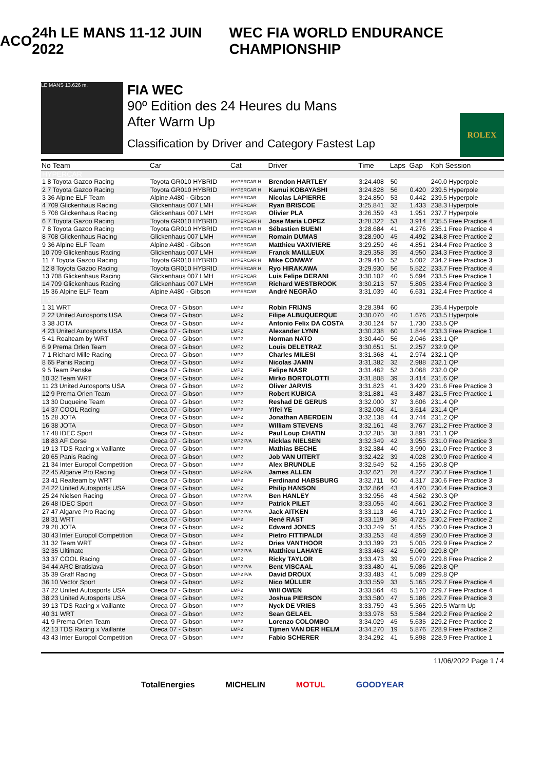ACO 24h LE MANS 11-12 JUIN 2022 WEC FIA WORLD ENDURANCE CHAMPIONSHIP
LE MANS 13.626 m.
FIA WEC
90º Edition des 24 Heures du Mans
After Warm Up
Classification by Driver and Category Fastest Lap
ROLEX
| No Team | Car | Cat | Driver | Time | Laps | Gap | Kph Session |
| --- | --- | --- | --- | --- | --- | --- | --- |
| HYPERCAR | | | | | | | |
| 1 8 Toyota Gazoo Racing | Toyota GR010 HYBRID | HYPERCAR H | Brendon HARTLEY | 3:24.408 | 50 | | 240.0 Hyperpole |
| 2 7 Toyota Gazoo Racing | Toyota GR010 HYBRID | HYPERCAR H | Kamui KOBAYASHI | 3:24.828 | 56 | 0.420 | 239.5 Hyperpole |
| 3 36 Alpine ELF Team | Alpine A480 - Gibson | HYPERCAR | Nicolas LAPIERRE | 3:24.850 | 53 | 0.442 | 239.5 Hyperpole |
| 4 709 Glickenhaus Racing | Glickenhaus 007 LMH | HYPERCAR | Ryan BRISCOE | 3:25.841 | 32 | 1.433 | 238.3 Hyperpole |
| 5 708 Glickenhaus Racing | Glickenhaus 007 LMH | HYPERCAR | Olivier PLA | 3:26.359 | 43 | 1.951 | 237.7 Hyperpole |
| 6 7 Toyota Gazoo Racing | Toyota GR010 HYBRID | HYPERCAR H | Jose Maria LOPEZ | 3:28.322 | 53 | 3.914 | 235.5 Free Practice 4 |
| 7 8 Toyota Gazoo Racing | Toyota GR010 HYBRID | HYPERCAR H | Sébastien BUEMI | 3:28.684 | 41 | 4.276 | 235.1 Free Practice 4 |
| 8 708 Glickenhaus Racing | Glickenhaus 007 LMH | HYPERCAR | Romain DUMAS | 3:28.900 | 45 | 4.492 | 234.8 Free Practice 2 |
| 9 36 Alpine ELF Team | Alpine A480 - Gibson | HYPERCAR | Matthieu VAXIVIERE | 3:29.259 | 46 | 4.851 | 234.4 Free Practice 3 |
| 10 709 Glickenhaus Racing | Glickenhaus 007 LMH | HYPERCAR | Franck MAILLEUX | 3:29.358 | 39 | 4.950 | 234.3 Free Practice 3 |
| 11 7 Toyota Gazoo Racing | Toyota GR010 HYBRID | HYPERCAR H | Mike CONWAY | 3:29.410 | 52 | 5.002 | 234.2 Free Practice 3 |
| 12 8 Toyota Gazoo Racing | Toyota GR010 HYBRID | HYPERCAR H | Ryo HIRAKAWA | 3:29.930 | 56 | 5.522 | 233.7 Free Practice 4 |
| 13 708 Glickenhaus Racing | Glickenhaus 007 LMH | HYPERCAR | Luis Felipe DERANI | 3:30.102 | 40 | 5.694 | 233.5 Free Practice 1 |
| 14 709 Glickenhaus Racing | Glickenhaus 007 LMH | HYPERCAR | Richard WESTBROOK | 3:30.213 | 57 | 5.805 | 233.4 Free Practice 3 |
| 15 36 Alpine ELF Team | Alpine A480 - Gibson | HYPERCAR | André NEGRÃO | 3:31.039 | 40 | 6.631 | 232.4 Free Practice 4 |
| LMP2 | | | | | | | |
| 1 31 WRT | Oreca 07 - Gibson | LMP2 | Robin FRIJNS | 3:28.394 | 60 | | 235.4 Hyperpole |
| 2 22 United Autosports USA | Oreca 07 - Gibson | LMP2 | Filipe ALBUQUERQUE | 3:30.070 | 40 | 1.676 | 233.5 Hyperpole |
| 3 38 JOTA | Oreca 07 - Gibson | LMP2 | Antonio Felix DA COSTA | 3:30.124 | 57 | 1.730 | 233.5 QP |
| 4 23 United Autosports USA | Oreca 07 - Gibson | LMP2 | Alexander LYNN | 3:30.238 | 60 | 1.844 | 233.3 Free Practice 1 |
| 5 41 Realteam by WRT | Oreca 07 - Gibson | LMP2 | Norman NATO | 3:30.440 | 56 | 2.046 | 233.1 QP |
| 6 9 Prema Orlen Team | Oreca 07 - Gibson | LMP2 | Louis DELETRAZ | 3:30.651 | 51 | 2.257 | 232.9 QP |
| 7 1 Richard Mille Racing | Oreca 07 - Gibson | LMP2 | Charles MILESI | 3:31.368 | 41 | 2.974 | 232.1 QP |
| 8 65 Panis Racing | Oreca 07 - Gibson | LMP2 | Nicolas JAMIN | 3:31.382 | 32 | 2.988 | 232.1 QP |
| 9 5 Team Penske | Oreca 07 - Gibson | LMP2 | Felipe NASR | 3:31.462 | 52 | 3.068 | 232.0 QP |
| 10 32 Team WRT | Oreca 07 - Gibson | LMP2 | Mirko BORTOLOTTI | 3:31.808 | 39 | 3.414 | 231.6 QP |
| 11 23 United Autosports USA | Oreca 07 - Gibson | LMP2 | Oliver JARVIS | 3:31.823 | 41 | 3.429 | 231.6 Free Practice 3 |
| 12 9 Prema Orlen Team | Oreca 07 - Gibson | LMP2 | Robert KUBICA | 3:31.881 | 43 | 3.487 | 231.5 Free Practice 1 |
| 13 30 Duqueine Team | Oreca 07 - Gibson | LMP2 | Reshad DE GERUS | 3:32.000 | 37 | 3.606 | 231.4 QP |
| 14 37 COOL Racing | Oreca 07 - Gibson | LMP2 | Yifei YE | 3:32.008 | 41 | 3.614 | 231.4 QP |
| 15 28 JOTA | Oreca 07 - Gibson | LMP2 | Jonathan ABERDEIN | 3:32.138 | 44 | 3.744 | 231.2 QP |
| 16 38 JOTA | Oreca 07 - Gibson | LMP2 | William STEVENS | 3:32.161 | 48 | 3.767 | 231.2 Free Practice 3 |
| 17 48 IDEC Sport | Oreca 07 - Gibson | LMP2 | Paul Loup CHATIN | 3:32.285 | 38 | 3.891 | 231.1 QP |
| 18 83 AF Corse | Oreca 07 - Gibson | LMP2 P/A | Nicklas NIELSEN | 3:32.349 | 42 | 3.955 | 231.0 Free Practice 3 |
| 19 13 TDS Racing x Vaillante | Oreca 07 - Gibson | LMP2 | Mathias BECHE | 3:32.384 | 40 | 3.990 | 231.0 Free Practice 3 |
| 20 65 Panis Racing | Oreca 07 - Gibson | LMP2 | Job VAN UITERT | 3:32.422 | 39 | 4.028 | 230.9 Free Practice 4 |
| 21 34 Inter Europol Competition | Oreca 07 - Gibson | LMP2 | Alex BRUNDLE | 3:32.549 | 52 | 4.155 | 230.8 QP |
| 22 45 Algarve Pro Racing | Oreca 07 - Gibson | LMP2 P/A | James ALLEN | 3:32.621 | 28 | 4.227 | 230.7 Free Practice 1 |
| 23 41 Realteam by WRT | Oreca 07 - Gibson | LMP2 | Ferdinand HABSBURG | 3:32.711 | 50 | 4.317 | 230.6 Free Practice 3 |
| 24 22 United Autosports USA | Oreca 07 - Gibson | LMP2 | Philip HANSON | 3:32.864 | 43 | 4.470 | 230.4 Free Practice 3 |
| 25 24 Nielsen Racing | Oreca 07 - Gibson | LMP2 P/A | Ben HANLEY | 3:32.956 | 48 | 4.562 | 230.3 QP |
| 26 48 IDEC Sport | Oreca 07 - Gibson | LMP2 | Patrick PILET | 3:33.055 | 40 | 4.661 | 230.2 Free Practice 3 |
| 27 47 Algarve Pro Racing | Oreca 07 - Gibson | LMP2 P/A | Jack AITKEN | 3:33.113 | 46 | 4.719 | 230.2 Free Practice 1 |
| 28 31 WRT | Oreca 07 - Gibson | LMP2 | René RAST | 3:33.119 | 36 | 4.725 | 230.2 Free Practice 2 |
| 29 28 JOTA | Oreca 07 - Gibson | LMP2 | Edward JONES | 3:33.249 | 51 | 4.855 | 230.0 Free Practice 3 |
| 30 43 Inter Europol Competition | Oreca 07 - Gibson | LMP2 | Pietro FITTIPALDI | 3:33.253 | 48 | 4.859 | 230.0 Free Practice 3 |
| 31 32 Team WRT | Oreca 07 - Gibson | LMP2 | Dries VANTHOOR | 3:33.399 | 23 | 5.005 | 229.9 Free Practice 2 |
| 32 35 Ultimate | Oreca 07 - Gibson | LMP2 P/A | Matthieu LAHAYE | 3:33.463 | 42 | 5.069 | 229.8 QP |
| 33 37 COOL Racing | Oreca 07 - Gibson | LMP2 | Ricky TAYLOR | 3:33.473 | 39 | 5.079 | 229.8 Free Practice 2 |
| 34 44 ARC Bratislava | Oreca 07 - Gibson | LMP2 P/A | Bent VISCAAL | 3:33.480 | 41 | 5.086 | 229.8 QP |
| 35 39 Graff Racing | Oreca 07 - Gibson | LMP2 P/A | David DROUX | 3:33.483 | 41 | 5.089 | 229.8 QP |
| 36 10 Vector Sport | Oreca 07 - Gibson | LMP2 | Nico MÜLLER | 3:33.559 | 33 | 5.165 | 229.7 Free Practice 4 |
| 37 22 United Autosports USA | Oreca 07 - Gibson | LMP2 | Will OWEN | 3:33.564 | 45 | 5.170 | 229.7 Free Practice 4 |
| 38 23 United Autosports USA | Oreca 07 - Gibson | LMP2 | Joshua PIERSON | 3:33.580 | 47 | 5.186 | 229.7 Free Practice 3 |
| 39 13 TDS Racing x Vaillante | Oreca 07 - Gibson | LMP2 | Nyck DE VRIES | 3:33.759 | 43 | 5.365 | 229.5 Warm Up |
| 40 31 WRT | Oreca 07 - Gibson | LMP2 | Sean GELAEL | 3:33.978 | 53 | 5.584 | 229.2 Free Practice 2 |
| 41 9 Prema Orlen Team | Oreca 07 - Gibson | LMP2 | Lorenzo COLOMBO | 3:34.029 | 45 | 5.635 | 229.2 Free Practice 2 |
| 42 13 TDS Racing x Vaillante | Oreca 07 - Gibson | LMP2 | Tijmen VAN DER HELM | 3:34.270 | 19 | 5.876 | 228.9 Free Practice 2 |
| 43 43 Inter Europol Competition | Oreca 07 - Gibson | LMP2 | Fabio SCHERER | 3:34.292 | 41 | 5.898 | 228.9 Free Practice 1 |
11/06/2022 Page 1 / 4
TotalEnergies MICHELIN MOTUL GOODYEAR